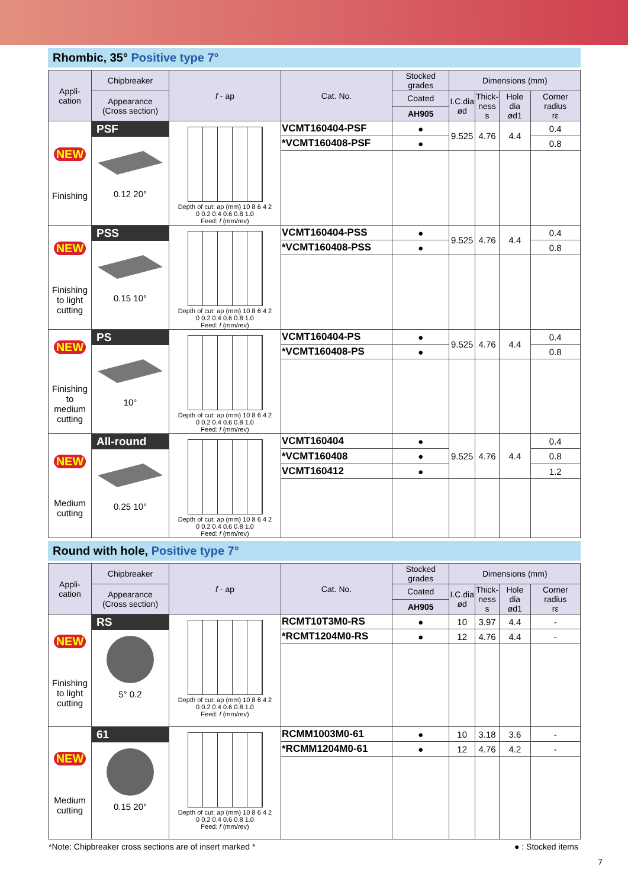Rhombic, 35° Positive type 7°
| Appli- cation | Chipbreaker | f - ap | Cat. No. | Stocked grades | Dimensions (mm) | | | |
| --- | --- | --- | --- | --- | --- | --- | --- | --- |
| | Appearance (Cross section) | | | Coated | I.C.dia ød | Thick- ness s | Hole dia ød1 | Corner radius rε |
| | | | | AH905 | | | | |
| NEW Finishing | PSF 0.12 20° | Depth of cut: ap (mm) 10 8 6 4 2 0 0.2 0.4 0.6 0.8 1.0 Feed: f (mm/rev) | VCMT160404-PSF | ● | 9.525 | 4.76 | 4.4 | 0.4 |
| | | | *VCMT160408-PSF | ● | | | | 0.8 |
| NEW Finishing to light cutting | PSS 0.15 10° | Depth of cut: ap (mm) 10 8 6 4 2 0 0.2 0.4 0.6 0.8 1.0 Feed: f (mm/rev) | VCMT160404-PSS | ● | 9.525 | 4.76 | 4.4 | 0.4 |
| | | | *VCMT160408-PSS | ● | | | | 0.8 |
| NEW Finishing to medium cutting | PS 10° | Depth of cut: ap (mm) 10 8 6 4 2 0 0.2 0.4 0.6 0.8 1.0 Feed: f (mm/rev) | VCMT160404-PS | ● | 9.525 | 4.76 | 4.4 | 0.4 |
| | | | *VCMT160408-PS | ● | | | | 0.8 |
| NEW Medium cutting | All-round 0.25 10° | Depth of cut: ap (mm) 10 8 6 4 2 0 0.2 0.4 0.6 0.8 1.0 Feed: f (mm/rev) | VCMT160404 | ● | 9.525 | 4.76 | 4.4 | 0.4 |
| | | | *VCMT160408 | ● | | | | 0.8 |
| | | | VCMT160412 | ● | | | | 1.2 |
Round with hole, Positive type 7°
| Appli- cation | Chipbreaker | f - ap | Cat. No. | Stocked grades | Dimensions (mm) | | | |
| --- | --- | --- | --- | --- | --- | --- | --- | --- |
| | Appearance (Cross section) | | | Coated | I.C.dia ød | Thick- ness s | Hole dia ød1 | Corner radius rε |
| | | | | AH905 | | | | |
| NEW Finishing to light cutting | RS 5° 0.2 | Depth of cut: ap (mm) 10 8 6 4 2 0 0.2 0.4 0.6 0.8 1.0 Feed: f (mm/rev) | RCMT10T3M0-RS | ● | 10 | 3.97 | 4.4 | - |
| | | | *RCMT1204M0-RS | ● | 12 | 4.76 | 4.4 | - |
| NEW Medium cutting | 61 0.15 20° | Depth of cut: ap (mm) 10 8 6 4 2 0 0.2 0.4 0.6 0.8 1.0 Feed: f (mm/rev) | RCMM1003M0-61 | ● | 10 | 3.18 | 3.6 | - |
| | | | *RCMM1204M0-61 | ● | 12 | 4.76 | 4.2 | - |
*Note: Chipbreaker cross sections are of insert marked * ● : Stocked items
7